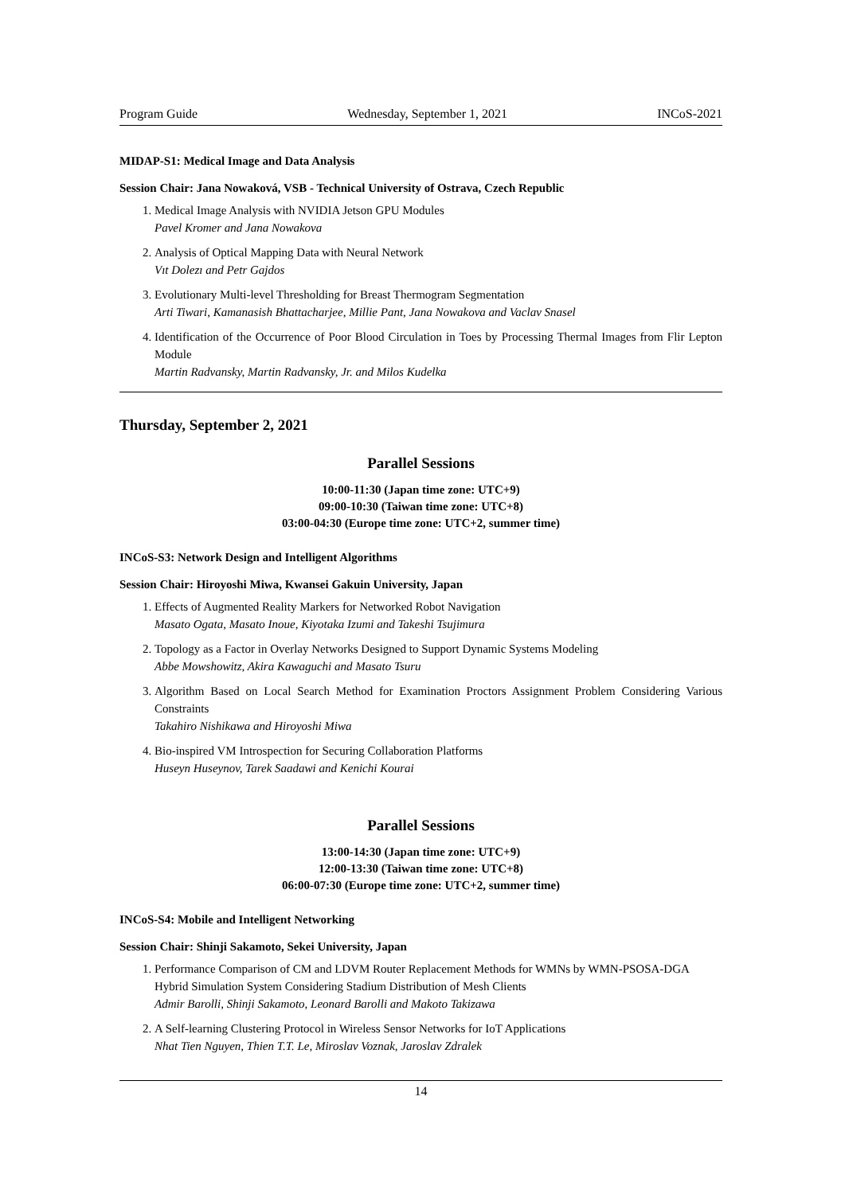Program Guide Wednesday, September 1, 2021 INCoS-2021
MIDAP-S1: Medical Image and Data Analysis
Session Chair: Jana Nowaková, VSB - Technical University of Ostrava, Czech Republic
1. Medical Image Analysis with NVIDIA Jetson GPU Modules
Pavel Kromer and Jana Nowakova
2. Analysis of Optical Mapping Data with Neural Network
Vıt Dolezı and Petr Gajdos
3. Evolutionary Multi-level Thresholding for Breast Thermogram Segmentation
Arti Tiwari, Kamanasish Bhattacharjee, Millie Pant, Jana Nowakova and Vaclav Snasel
4. Identification of the Occurrence of Poor Blood Circulation in Toes by Processing Thermal Images from Flir Lepton Module
Martin Radvansky, Martin Radvansky, Jr. and Milos Kudelka
Thursday, September 2, 2021
Parallel Sessions
10:00-11:30 (Japan time zone: UTC+9)
09:00-10:30 (Taiwan time zone: UTC+8)
03:00-04:30 (Europe time zone: UTC+2, summer time)
INCoS-S3: Network Design and Intelligent Algorithms
Session Chair: Hiroyoshi Miwa, Kwansei Gakuin University, Japan
1. Effects of Augmented Reality Markers for Networked Robot Navigation
Masato Ogata, Masato Inoue, Kiyotaka Izumi and Takeshi Tsujimura
2. Topology as a Factor in Overlay Networks Designed to Support Dynamic Systems Modeling
Abbe Mowshowitz, Akira Kawaguchi and Masato Tsuru
3. Algorithm Based on Local Search Method for Examination Proctors Assignment Problem Considering Various Constraints
Takahiro Nishikawa and Hiroyoshi Miwa
4. Bio-inspired VM Introspection for Securing Collaboration Platforms
Huseyn Huseynov, Tarek Saadawi and Kenichi Kourai
Parallel Sessions
13:00-14:30 (Japan time zone: UTC+9)
12:00-13:30 (Taiwan time zone: UTC+8)
06:00-07:30 (Europe time zone: UTC+2, summer time)
INCoS-S4: Mobile and Intelligent Networking
Session Chair: Shinji Sakamoto, Sekei University, Japan
1. Performance Comparison of CM and LDVM Router Replacement Methods for WMNs by WMN-PSOSA-DGA Hybrid Simulation System Considering Stadium Distribution of Mesh Clients
Admir Barolli, Shinji Sakamoto, Leonard Barolli and Makoto Takizawa
2. A Self-learning Clustering Protocol in Wireless Sensor Networks for IoT Applications
Nhat Tien Nguyen, Thien T.T. Le, Miroslav Voznak, Jaroslav Zdralek
14